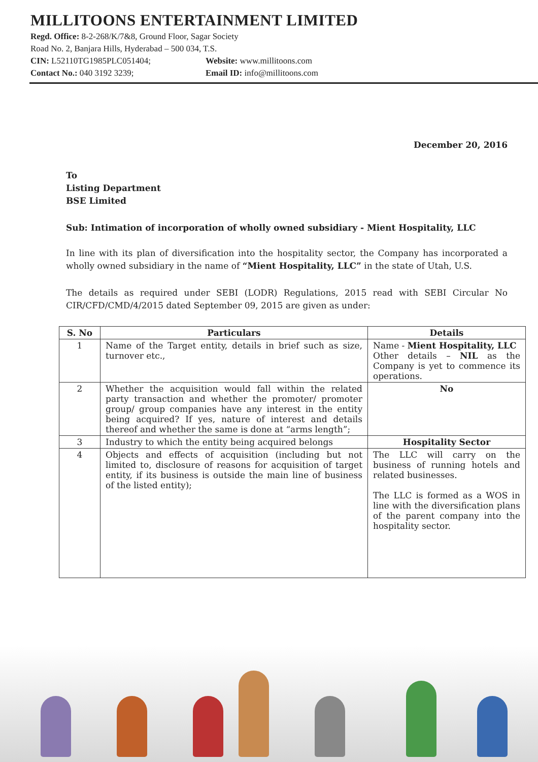MILLITOONS ENTERTAINMENT LIMITED
Regd. Office: 8-2-268/K/7&8, Ground Floor, Sagar Society
Road No. 2, Banjara Hills, Hyderabad – 500 034, T.S.
CIN: L52110TG1985PLC051404; Website: www.millitoons.com
Contact No.: 040 3192 3239; Email ID: info@millitoons.com
December 20, 2016
To
Listing Department
BSE Limited
Sub: Intimation of incorporation of wholly owned subsidiary - Mient Hospitality, LLC
In line with its plan of diversification into the hospitality sector, the Company has incorporated a wholly owned subsidiary in the name of “Mient Hospitality, LLC” in the state of Utah, U.S.
The details as required under SEBI (LODR) Regulations, 2015 read with SEBI Circular No CIR/CFD/CMD/4/2015 dated September 09, 2015 are given as under:
| S. No | Particulars | Details |
| --- | --- | --- |
| 1 | Name of the Target entity, details in brief such as size, turnover etc., | Name - Mient Hospitality, LLC Other details – NIL as the Company is yet to commence its operations. |
| 2 | Whether the acquisition would fall within the related party transaction and whether the promoter/ promoter group/ group companies have any interest in the entity being acquired? If yes, nature of interest and details thereof and whether the same is done at “arms length”; | No |
| 3 | Industry to which the entity being acquired belongs | Hospitality Sector |
| 4 | Objects and effects of acquisition (including but not limited to, disclosure of reasons for acquisition of target entity, if its business is outside the main line of business of the listed entity); | The LLC will carry on the business of running hotels and related businesses. The LLC is formed as a WOS in line with the diversification plans of the parent company into the hospitality sector. |